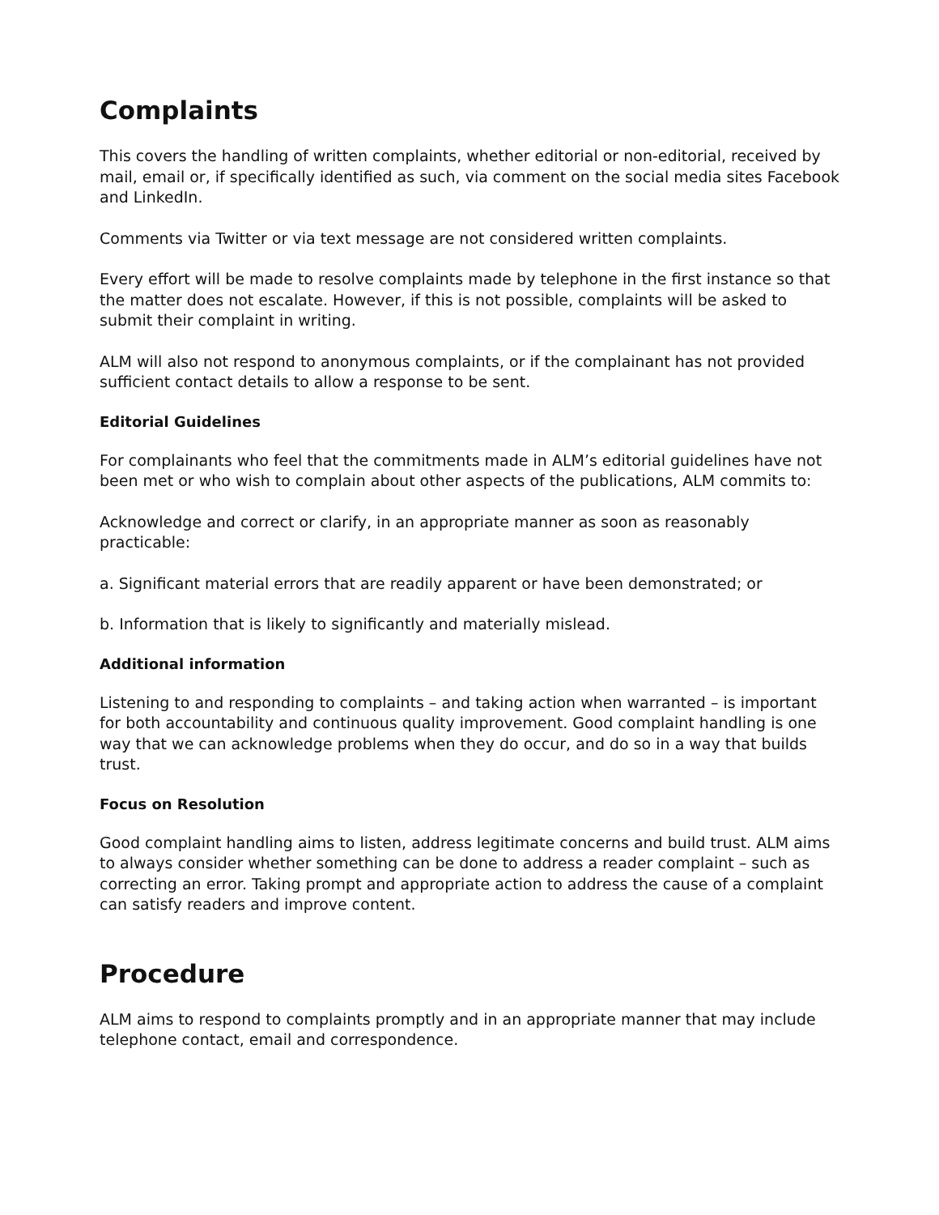Complaints
This covers the handling of written complaints, whether editorial or non-editorial, received by mail, email or, if specifically identified as such, via comment on the social media sites Facebook and LinkedIn.
Comments via Twitter or via text message are not considered written complaints.
Every effort will be made to resolve complaints made by telephone in the first instance so that the matter does not escalate. However, if this is not possible, complaints will be asked to submit their complaint in writing.
ALM will also not respond to anonymous complaints, or if the complainant has not provided sufficient contact details to allow a response to be sent.
Editorial Guidelines
For complainants who feel that the commitments made in ALM’s editorial guidelines have not been met or who wish to complain about other aspects of the publications, ALM commits to:
Acknowledge and correct or clarify, in an appropriate manner as soon as reasonably practicable:
a. Significant material errors that are readily apparent or have been demonstrated; or
b. Information that is likely to significantly and materially mislead.
Additional information
Listening to and responding to complaints – and taking action when warranted – is important for both accountability and continuous quality improvement. Good complaint handling is one way that we can acknowledge problems when they do occur, and do so in a way that builds trust.
Focus on Resolution
Good complaint handling aims to listen, address legitimate concerns and build trust. ALM aims to always consider whether something can be done to address a reader complaint – such as correcting an error. Taking prompt and appropriate action to address the cause of a complaint can satisfy readers and improve content.
Procedure
ALM aims to respond to complaints promptly and in an appropriate manner that may include telephone contact, email and correspondence.